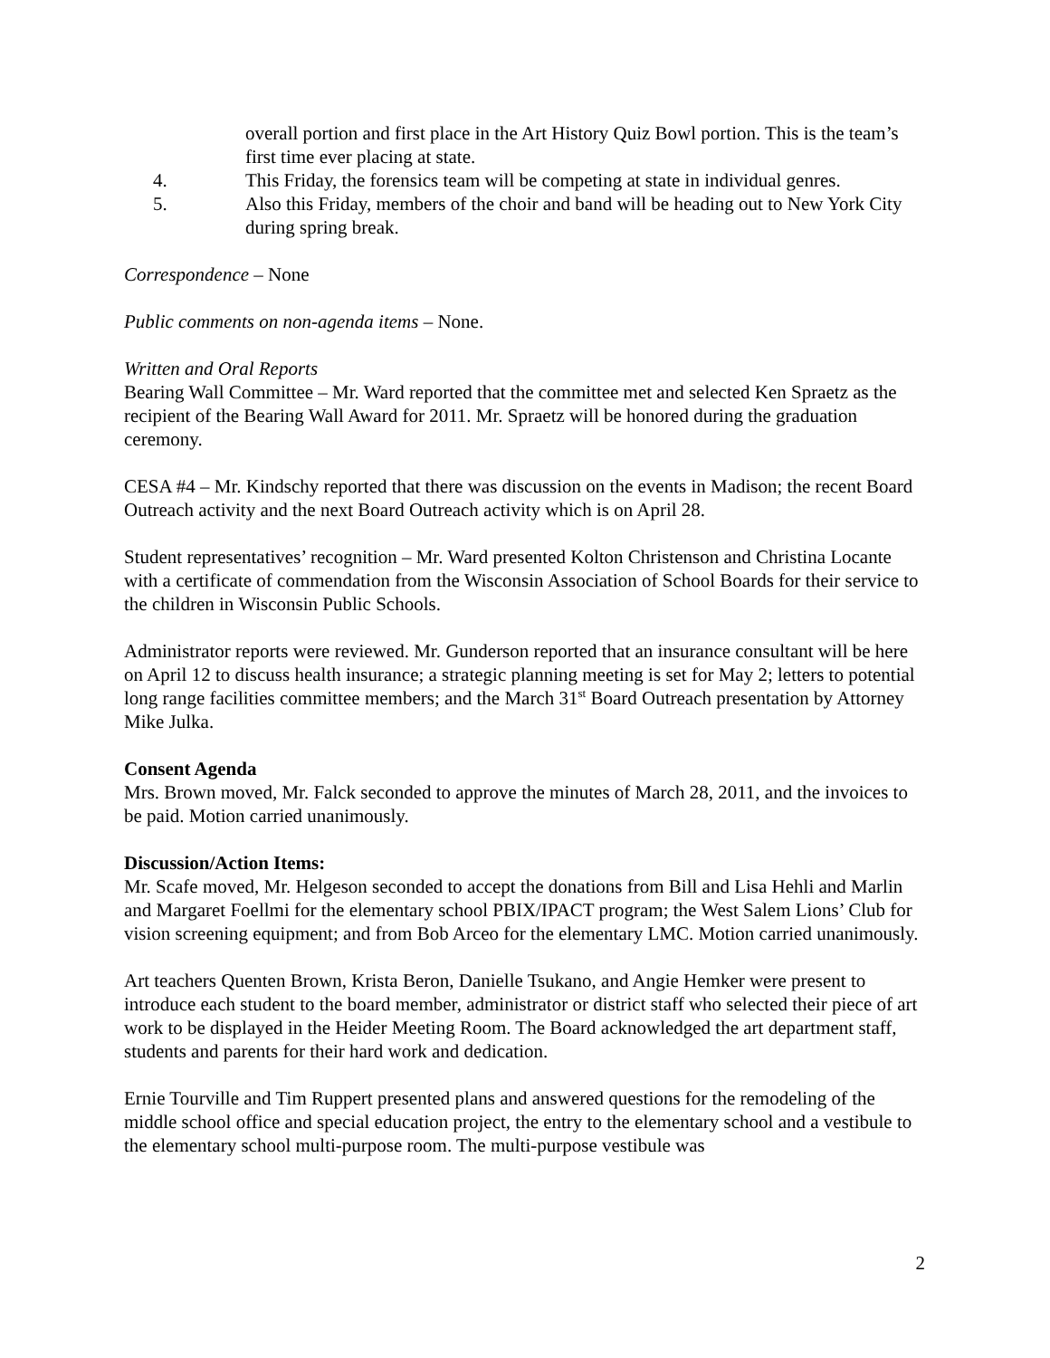overall portion and first place in the Art History Quiz Bowl portion. This is the team’s first time ever placing at state.
4. This Friday, the forensics team will be competing at state in individual genres.
5. Also this Friday, members of the choir and band will be heading out to New York City during spring break.
Correspondence – None
Public comments on non-agenda items – None.
Written and Oral Reports
Bearing Wall Committee – Mr. Ward reported that the committee met and selected Ken Spraetz as the recipient of the Bearing Wall Award for 2011. Mr. Spraetz will be honored during the graduation ceremony.
CESA #4 – Mr. Kindschy reported that there was discussion on the events in Madison; the recent Board Outreach activity and the next Board Outreach activity which is on April 28.
Student representatives’ recognition – Mr. Ward presented Kolton Christenson and Christina Locante with a certificate of commendation from the Wisconsin Association of School Boards for their service to the children in Wisconsin Public Schools.
Administrator reports were reviewed. Mr. Gunderson reported that an insurance consultant will be here on April 12 to discuss health insurance; a strategic planning meeting is set for May 2; letters to potential long range facilities committee members; and the March 31<sup>st</sup> Board Outreach presentation by Attorney Mike Julka.
Consent Agenda
Mrs. Brown moved, Mr. Falck seconded to approve the minutes of March 28, 2011, and the invoices to be paid. Motion carried unanimously.
Discussion/Action Items:
Mr. Scafe moved, Mr. Helgeson seconded to accept the donations from Bill and Lisa Hehli and Marlin and Margaret Foellmi for the elementary school PBIX/IPACT program; the West Salem Lions’ Club for vision screening equipment; and from Bob Arceo for the elementary LMC. Motion carried unanimously.
Art teachers Quenten Brown, Krista Beron, Danielle Tsukano, and Angie Hemker were present to introduce each student to the board member, administrator or district staff who selected their piece of art work to be displayed in the Heider Meeting Room. The Board acknowledged the art department staff, students and parents for their hard work and dedication.
Ernie Tourville and Tim Ruppert presented plans and answered questions for the remodeling of the middle school office and special education project, the entry to the elementary school and a vestibule to the elementary school multi-purpose room. The multi-purpose vestibule was
2